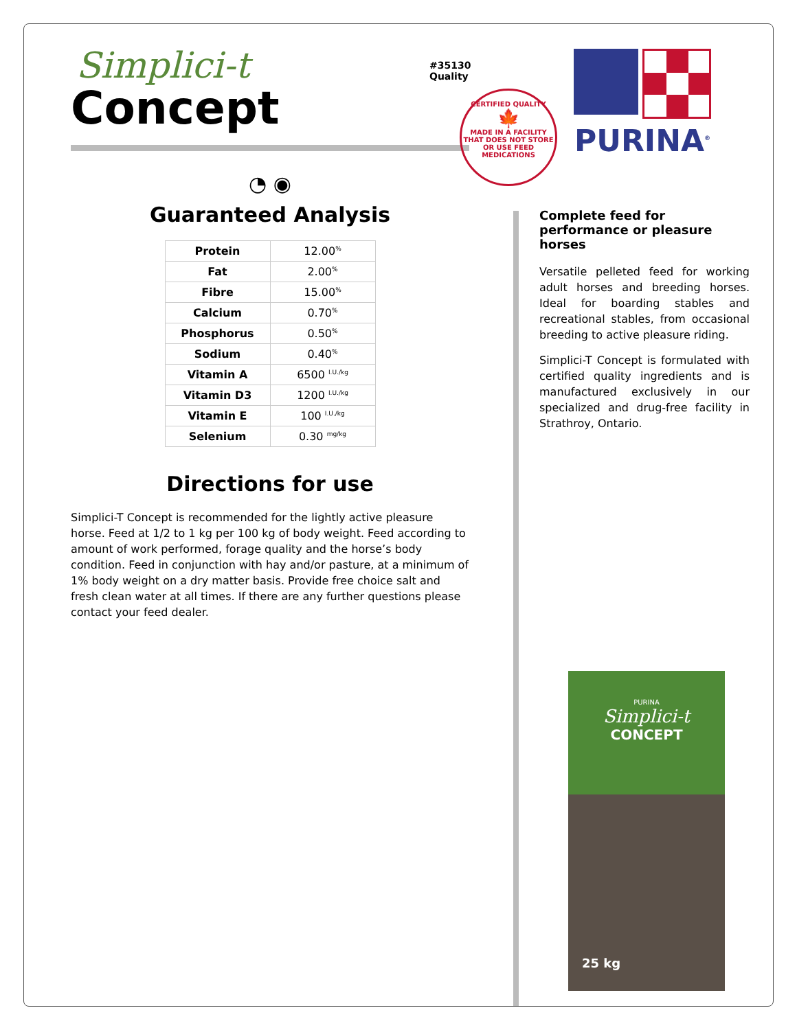Simplici-t
Concept
◔ ◉
Guaranteed Analysis
| Protein | 12.00<sup>%</sup> |
| Fat | 2.00<sup>%</sup> |
| Fibre | 15.00<sup>%</sup> |
| Calcium | 0.70<sup>%</sup> |
| Phosphorus | 0.50<sup>%</sup> |
| Sodium | 0.40<sup>%</sup> |
| Vitamin A | 6500 <sup>I.U./kg</sup> |
| Vitamin D3 | 1200 <sup>I.U./kg</sup> |
| Vitamin E | 100 <sup>I.U./kg</sup> |
| Selenium | 0.30 <sup>mg/kg</sup> |
Directions for use
Simplici-T Concept is recommended for the lightly active pleasure horse. Feed at 1/2 to 1 kg per 100 kg of body weight. Feed according to amount of work performed, forage quality and the horse’s body condition. Feed in conjunction with hay and/or pasture, at a minimum of 1% body weight on a dry matter basis. Provide free choice salt and fresh clean water at all times. If there are any further questions please contact your feed dealer.
#35130
Quality
CERTIFIED QUALITY
🍁
MADE IN A FACILITY THAT DOES NOT STORE OR USE FEED MEDICATIONS
PURINA<sup>®</sup>
Complete feed for performance or pleasure horses
Versatile pelleted feed for working adult horses and breeding horses. Ideal for boarding stables and recreational stables, from occasional breeding to active pleasure riding.
Simplici-T Concept is formulated with certified quality ingredients and is manufactured exclusively in our specialized and drug-free facility in Strathroy, Ontario.
PURINA
Simplici-t
CONCEPT
25 kg